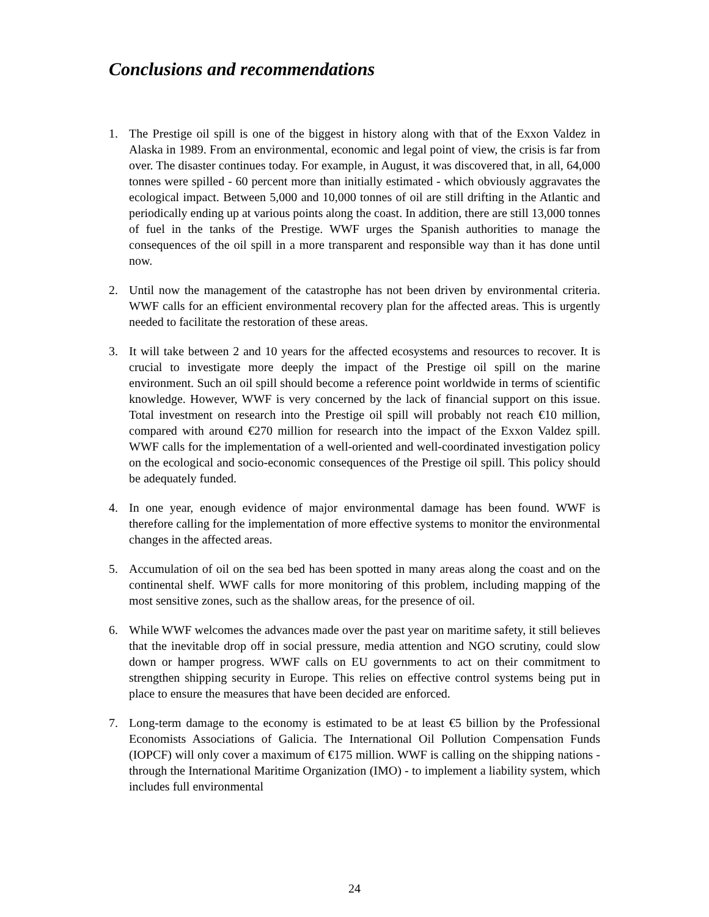Conclusions and recommendations
1. The Prestige oil spill is one of the biggest in history along with that of the Exxon Valdez in Alaska in 1989. From an environmental, economic and legal point of view, the crisis is far from over. The disaster continues today. For example, in August, it was discovered that, in all, 64,000 tonnes were spilled - 60 percent more than initially estimated - which obviously aggravates the ecological impact. Between 5,000 and 10,000 tonnes of oil are still drifting in the Atlantic and periodically ending up at various points along the coast. In addition, there are still 13,000 tonnes of fuel in the tanks of the Prestige. WWF urges the Spanish authorities to manage the consequences of the oil spill in a more transparent and responsible way than it has done until now.
2. Until now the management of the catastrophe has not been driven by environmental criteria. WWF calls for an efficient environmental recovery plan for the affected areas. This is urgently needed to facilitate the restoration of these areas.
3. It will take between 2 and 10 years for the affected ecosystems and resources to recover. It is crucial to investigate more deeply the impact of the Prestige oil spill on the marine environment. Such an oil spill should become a reference point worldwide in terms of scientific knowledge. However, WWF is very concerned by the lack of financial support on this issue. Total investment on research into the Prestige oil spill will probably not reach €10 million, compared with around €270 million for research into the impact of the Exxon Valdez spill. WWF calls for the implementation of a well-oriented and well-coordinated investigation policy on the ecological and socio-economic consequences of the Prestige oil spill. This policy should be adequately funded.
4. In one year, enough evidence of major environmental damage has been found. WWF is therefore calling for the implementation of more effective systems to monitor the environmental changes in the affected areas.
5. Accumulation of oil on the sea bed has been spotted in many areas along the coast and on the continental shelf. WWF calls for more monitoring of this problem, including mapping of the most sensitive zones, such as the shallow areas, for the presence of oil.
6. While WWF welcomes the advances made over the past year on maritime safety, it still believes that the inevitable drop off in social pressure, media attention and NGO scrutiny, could slow down or hamper progress. WWF calls on EU governments to act on their commitment to strengthen shipping security in Europe. This relies on effective control systems being put in place to ensure the measures that have been decided are enforced.
7. Long-term damage to the economy is estimated to be at least €5 billion by the Professional Economists Associations of Galicia. The International Oil Pollution Compensation Funds (IOPCF) will only cover a maximum of €175 million. WWF is calling on the shipping nations - through the International Maritime Organization (IMO) - to implement a liability system, which includes full environmental
24